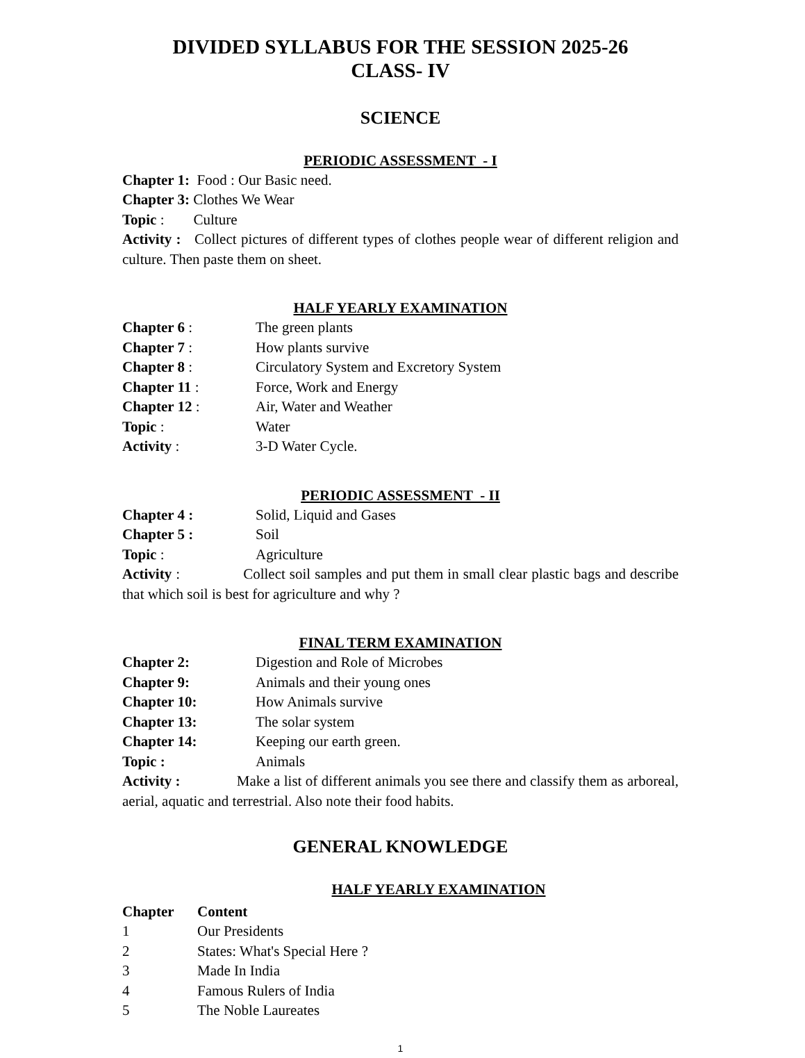DIVIDED SYLLABUS FOR THE SESSION 2025-26
CLASS- IV
SCIENCE
PERIODIC ASSESSMENT - I
Chapter 1: Food : Our Basic need.
Chapter 3: Clothes We Wear
Topic : Culture
Activity : Collect pictures of different types of clothes people wear of different religion and culture. Then paste them on sheet.
HALF YEARLY EXAMINATION
Chapter 6 : The green plants
Chapter 7 : How plants survive
Chapter 8 : Circulatory System and Excretory System
Chapter 11 : Force, Work and Energy
Chapter 12 : Air, Water and Weather
Topic : Water
Activity : 3-D Water Cycle.
PERIODIC ASSESSMENT - II
Chapter 4 : Solid, Liquid and Gases
Chapter 5 : Soil
Topic : Agriculture
Activity : Collect soil samples and put them in small clear plastic bags and describe that which soil is best for agriculture and why ?
FINAL TERM EXAMINATION
Chapter 2: Digestion and Role of Microbes
Chapter 9: Animals and their young ones
Chapter 10: How Animals survive
Chapter 13: The solar system
Chapter 14: Keeping our earth green.
Topic : Animals
Activity : Make a list of different animals you see there and classify them as arboreal, aerial, aquatic and terrestrial. Also note their food habits.
GENERAL KNOWLEDGE
HALF YEARLY EXAMINATION
Chapter Content
1 Our Presidents
2 States: What's Special Here ?
3 Made In India
4 Famous Rulers of India
5 The Noble Laureates
1